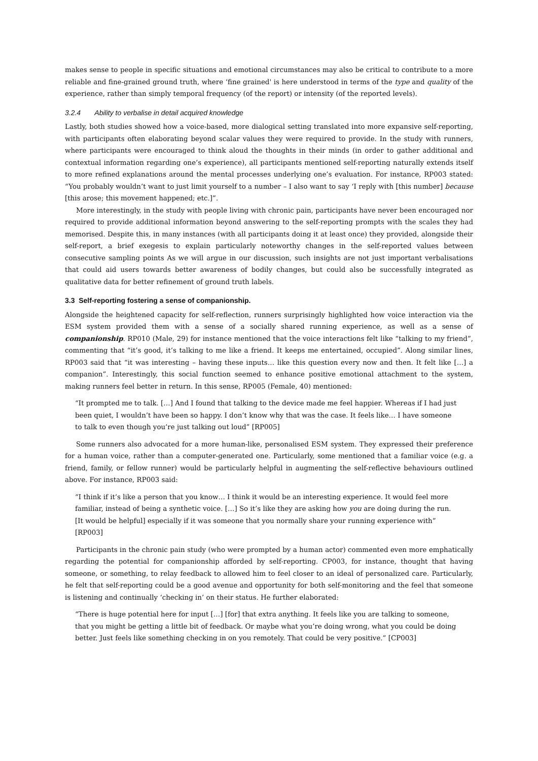makes sense to people in specific situations and emotional circumstances may also be critical to contribute to a more reliable and fine-grained ground truth, where ‘fine grained' is here understood in terms of the type and quality of the experience, rather than simply temporal frequency (of the report) or intensity (of the reported levels).
3.2.4 Ability to verbalise in detail acquired knowledge
Lastly, both studies showed how a voice-based, more dialogical setting translated into more expansive self-reporting, with participants often elaborating beyond scalar values they were required to provide. In the study with runners, where participants were encouraged to think aloud the thoughts in their minds (in order to gather additional and contextual information regarding one’s experience), all participants mentioned self-reporting naturally extends itself to more refined explanations around the mental processes underlying one’s evaluation. For instance, RP003 stated: “You probably wouldn’t want to just limit yourself to a number – I also want to say ‘I reply with [this number] because [this arose; this movement happened; etc.]”.
More interestingly, in the study with people living with chronic pain, participants have never been encouraged nor required to provide additional information beyond answering to the self-reporting prompts with the scales they had memorised. Despite this, in many instances (with all participants doing it at least once) they provided, alongside their self-report, a brief exegesis to explain particularly noteworthy changes in the self-reported values between consecutive sampling points As we will argue in our discussion, such insights are not just important verbalisations that could aid users towards better awareness of bodily changes, but could also be successfully integrated as qualitative data for better refinement of ground truth labels.
3.3 Self-reporting fostering a sense of companionship.
Alongside the heightened capacity for self-reflection, runners surprisingly highlighted how voice interaction via the ESM system provided them with a sense of a socially shared running experience, as well as a sense of companionship. RP010 (Male, 29) for instance mentioned that the voice interactions felt like “talking to my friend”, commenting that “it’s good, it’s talking to me like a friend. It keeps me entertained, occupied”. Along similar lines, RP003 said that “it was interesting – having these inputs… like this question every now and then. It felt like […] a companion”. Interestingly, this social function seemed to enhance positive emotional attachment to the system, making runners feel better in return. In this sense, RP005 (Female, 40) mentioned:
“It prompted me to talk. […] And I found that talking to the device made me feel happier. Whereas if I had just been quiet, I wouldn’t have been so happy. I don’t know why that was the case. It feels like… I have someone to talk to even though you’re just talking out loud” [RP005]
Some runners also advocated for a more human-like, personalised ESM system. They expressed their preference for a human voice, rather than a computer-generated one. Particularly, some mentioned that a familiar voice (e.g. a friend, family, or fellow runner) would be particularly helpful in augmenting the self-reflective behaviours outlined above. For instance, RP003 said:
“I think if it’s like a person that you know… I think it would be an interesting experience. It would feel more familiar, instead of being a synthetic voice. […] So it’s like they are asking how you are doing during the run. [It would be helpful] especially if it was someone that you normally share your running experience with” [RP003]
Participants in the chronic pain study (who were prompted by a human actor) commented even more emphatically regarding the potential for companionship afforded by self-reporting. CP003, for instance, thought that having someone, or something, to relay feedback to allowed him to feel closer to an ideal of personalized care. Particularly, he felt that self-reporting could be a good avenue and opportunity for both self-monitoring and the feel that someone is listening and continually ‘checking in’ on their status. He further elaborated:
“There is huge potential here for input […] [for] that extra anything. It feels like you are talking to someone, that you might be getting a little bit of feedback. Or maybe what you’re doing wrong, what you could be doing better. Just feels like something checking in on you remotely. That could be very positive.” [CP003]